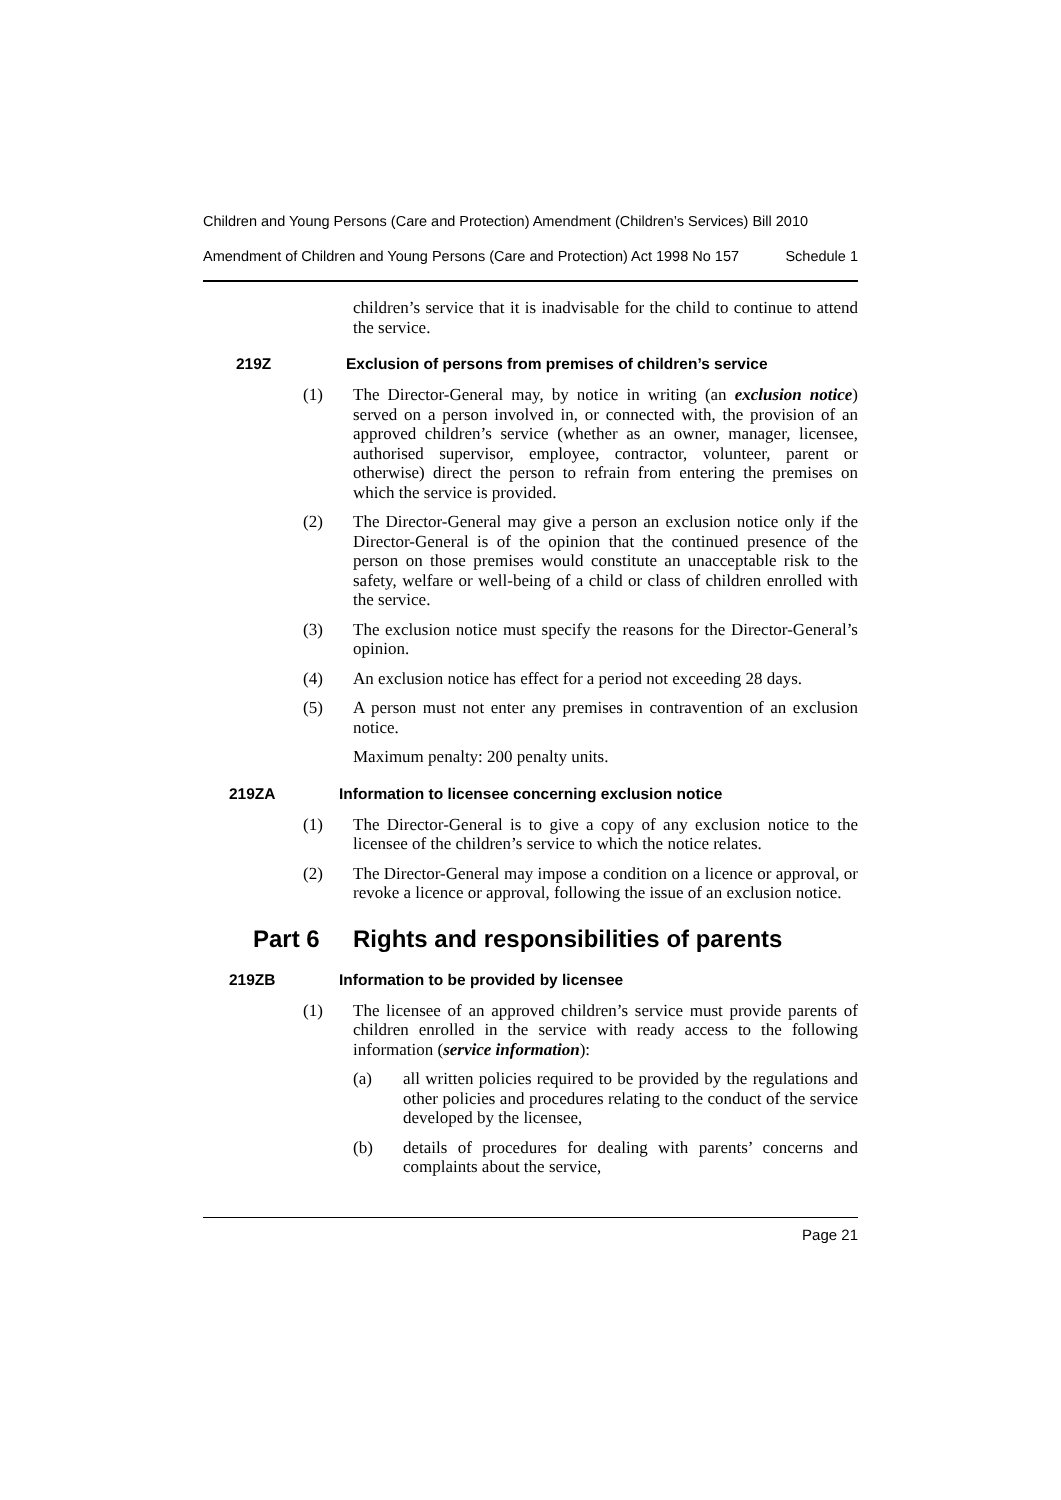Children and Young Persons (Care and Protection) Amendment (Children’s Services) Bill 2010
Amendment of Children and Young Persons (Care and Protection) Act 1998 No 157 Schedule 1
children’s service that it is inadvisable for the child to continue to attend the service.
219Z Exclusion of persons from premises of children’s service
(1) The Director-General may, by notice in writing (an exclusion notice) served on a person involved in, or connected with, the provision of an approved children’s service (whether as an owner, manager, licensee, authorised supervisor, employee, contractor, volunteer, parent or otherwise) direct the person to refrain from entering the premises on which the service is provided.
(2) The Director-General may give a person an exclusion notice only if the Director-General is of the opinion that the continued presence of the person on those premises would constitute an unacceptable risk to the safety, welfare or well-being of a child or class of children enrolled with the service.
(3) The exclusion notice must specify the reasons for the Director-General’s opinion.
(4) An exclusion notice has effect for a period not exceeding 28 days.
(5) A person must not enter any premises in contravention of an exclusion notice.
Maximum penalty: 200 penalty units.
219ZA Information to licensee concerning exclusion notice
(1) The Director-General is to give a copy of any exclusion notice to the licensee of the children’s service to which the notice relates.
(2) The Director-General may impose a condition on a licence or approval, or revoke a licence or approval, following the issue of an exclusion notice.
Part 6 Rights and responsibilities of parents
219ZB Information to be provided by licensee
(1) The licensee of an approved children’s service must provide parents of children enrolled in the service with ready access to the following information (service information):
(a) all written policies required to be provided by the regulations and other policies and procedures relating to the conduct of the service developed by the licensee,
(b) details of procedures for dealing with parents’ concerns and complaints about the service,
Page 21